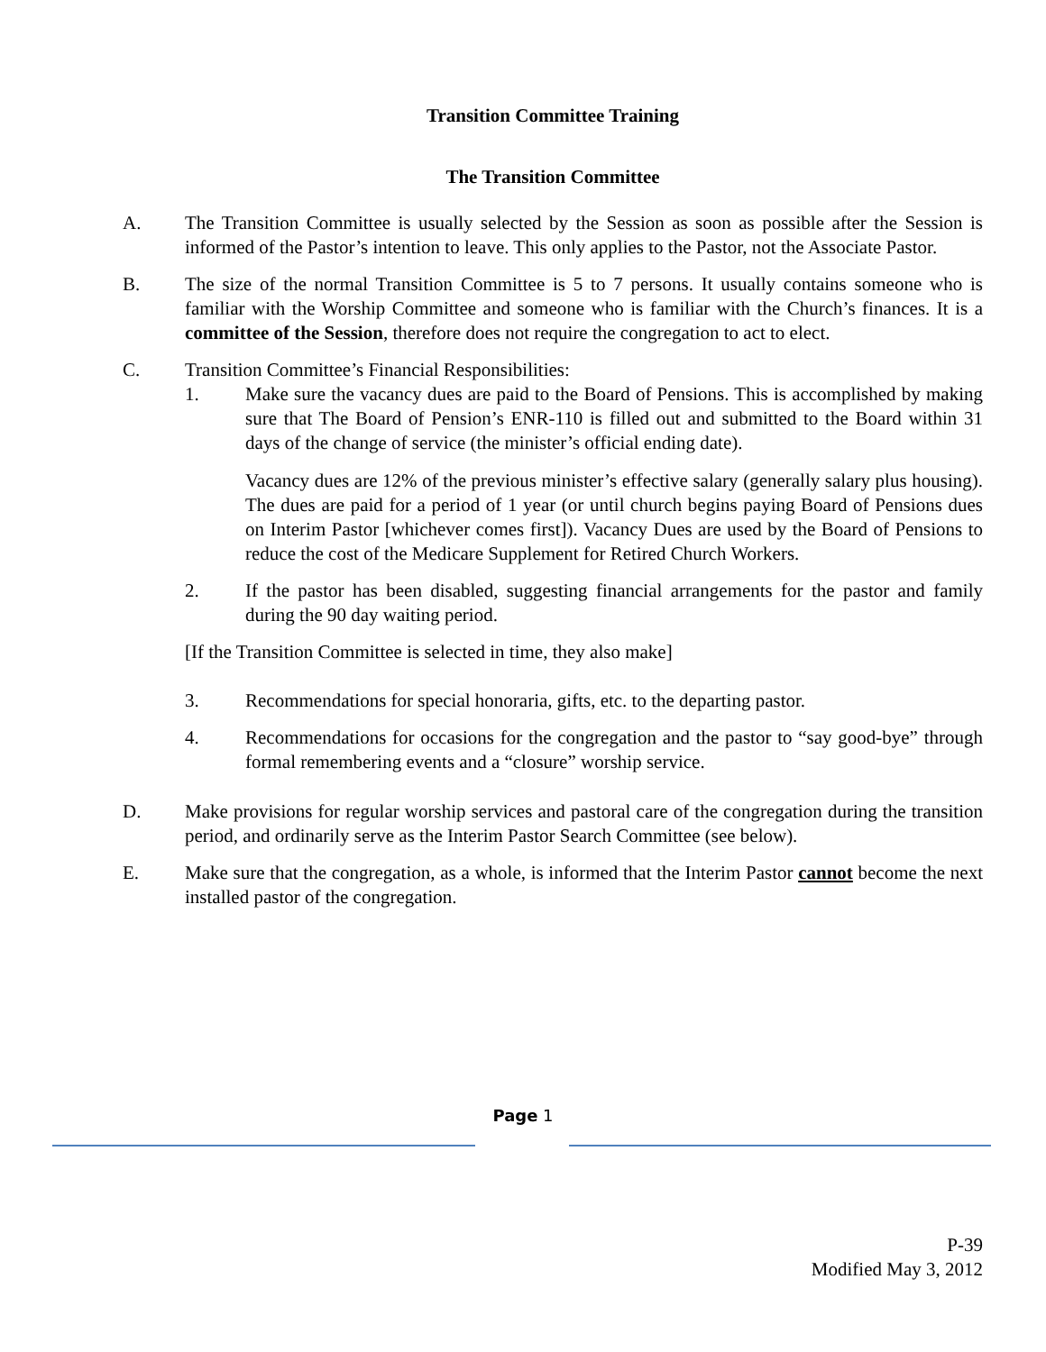Transition Committee Training
The Transition Committee
A. The Transition Committee is usually selected by the Session as soon as possible after the Session is informed of the Pastor’s intention to leave. This only applies to the Pastor, not the Associate Pastor.
B. The size of the normal Transition Committee is 5 to 7 persons. It usually contains someone who is familiar with the Worship Committee and someone who is familiar with the Church’s finances. It is a committee of the Session, therefore does not require the congregation to act to elect.
C. Transition Committee’s Financial Responsibilities:
1. Make sure the vacancy dues are paid to the Board of Pensions. This is accomplished by making sure that The Board of Pension’s ENR-110 is filled out and submitted to the Board within 31 days of the change of service (the minister’s official ending date).
Vacancy dues are 12% of the previous minister’s effective salary (generally salary plus housing). The dues are paid for a period of 1 year (or until church begins paying Board of Pensions dues on Interim Pastor [whichever comes first]). Vacancy Dues are used by the Board of Pensions to reduce the cost of the Medicare Supplement for Retired Church Workers.
2. If the pastor has been disabled, suggesting financial arrangements for the pastor and family during the 90 day waiting period.
[If the Transition Committee is selected in time, they also make]
3. Recommendations for special honoraria, gifts, etc. to the departing pastor.
4. Recommendations for occasions for the congregation and the pastor to “say good-bye” through formal remembering events and a “closure” worship service.
D. Make provisions for regular worship services and pastoral care of the congregation during the transition period, and ordinarily serve as the Interim Pastor Search Committee (see below).
E. Make sure that the congregation, as a whole, is informed that the Interim Pastor cannot become the next installed pastor of the congregation.
Page 1
P-39
Modified May 3, 2012